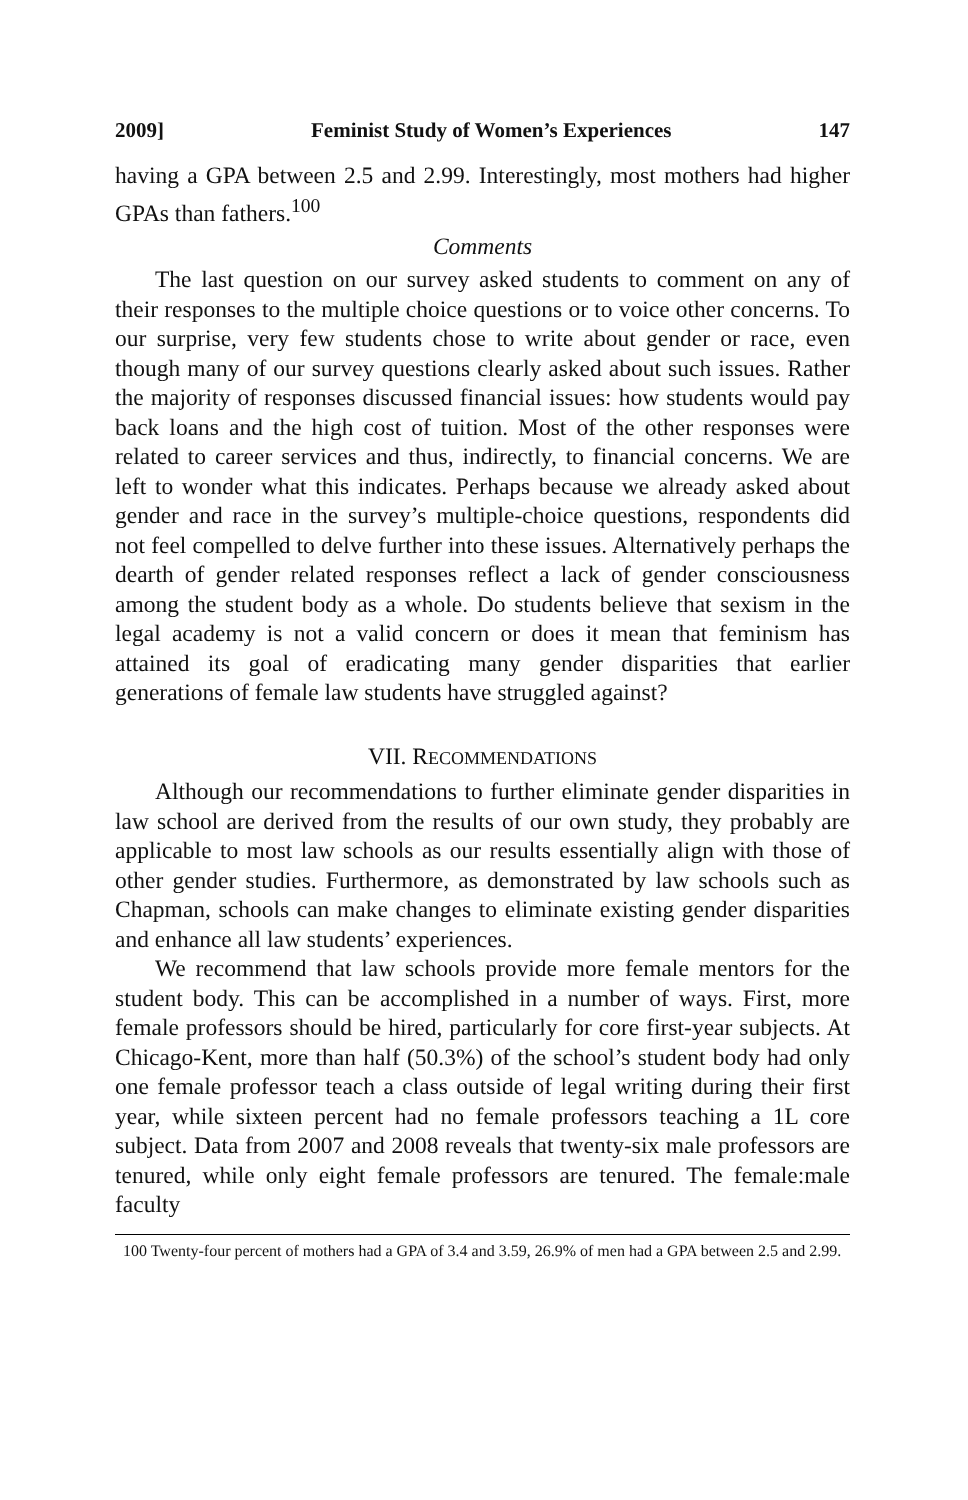2009] Feminist Study of Women’s Experiences 147
having a GPA between 2.5 and 2.99. Interestingly, most mothers had higher GPAs than fathers.<sup>100</sup>
Comments
The last question on our survey asked students to comment on any of their responses to the multiple choice questions or to voice other concerns. To our surprise, very few students chose to write about gender or race, even though many of our survey questions clearly asked about such issues. Rather the majority of responses discussed financial issues: how students would pay back loans and the high cost of tuition. Most of the other responses were related to career services and thus, indirectly, to financial concerns. We are left to wonder what this indicates. Perhaps because we already asked about gender and race in the survey’s multiple-choice questions, respondents did not feel compelled to delve further into these issues. Alternatively perhaps the dearth of gender related responses reflect a lack of gender consciousness among the student body as a whole. Do students believe that sexism in the legal academy is not a valid concern or does it mean that feminism has attained its goal of eradicating many gender disparities that earlier generations of female law students have struggled against?
VII. RECOMMENDATIONS
Although our recommendations to further eliminate gender disparities in law school are derived from the results of our own study, they probably are applicable to most law schools as our results essentially align with those of other gender studies. Furthermore, as demonstrated by law schools such as Chapman, schools can make changes to eliminate existing gender disparities and enhance all law students’ experiences.
We recommend that law schools provide more female mentors for the student body. This can be accomplished in a number of ways. First, more female professors should be hired, particularly for core first-year subjects. At Chicago-Kent, more than half (50.3%) of the school’s student body had only one female professor teach a class outside of legal writing during their first year, while sixteen percent had no female professors teaching a 1L core subject. Data from 2007 and 2008 reveals that twenty-six male professors are tenured, while only eight female professors are tenured. The female:male faculty
100 Twenty-four percent of mothers had a GPA of 3.4 and 3.59, 26.9% of men had a GPA between 2.5 and 2.99.